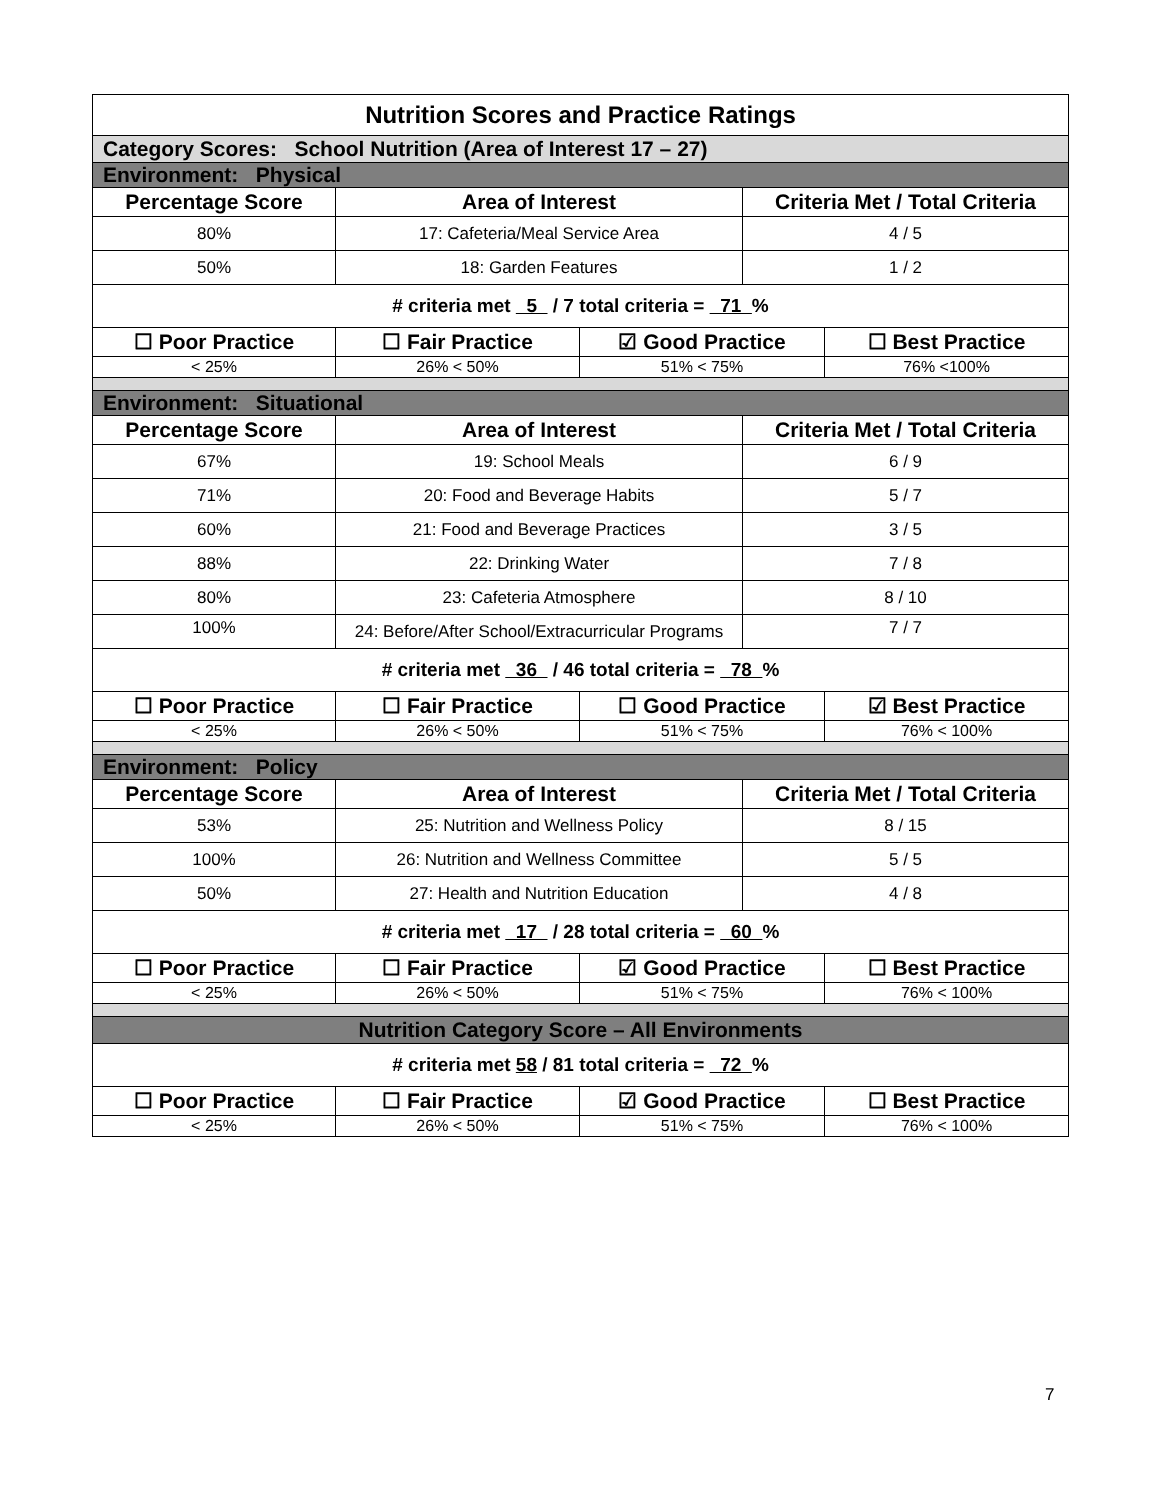| Nutrition Scores and Practice Ratings | | | | |
| Category Scores: School Nutrition (Area of Interest 17 – 27) | | | | |
| Environment: Physical | | | | |
| Percentage Score | Area of Interest | | Criteria Met / Total Criteria | |
| 80% | 17: Cafeteria/Meal Service Area | | 4 / 5 | |
| 50% | 18: Garden Features | | 1 / 2 | |
| # criteria met 5 / 7 total criteria = 71 % | | | | |
| ☐ Poor Practice | ☐ Fair Practice | ☑ Good Practice | | ☐ Best Practice |
| < 25% | 26% < 50% | 51% < 75% | | 76% <100% |
| Environment: Situational | | | | |
| Percentage Score | Area of Interest | | Criteria Met / Total Criteria | |
| 67% | 19: School Meals | | 6 / 9 | |
| 71% | 20: Food and Beverage Habits | | 5 / 7 | |
| 60% | 21: Food and Beverage Practices | | 3 / 5 | |
| 88% | 22: Drinking Water | | 7 / 8 | |
| 80% | 23: Cafeteria Atmosphere | | 8 / 10 | |
| 100% | 24: Before/After School/Extracurricular Programs | | 7 / 7 | |
| # criteria met 36 / 46 total criteria = 78 % | | | | |
| ☐ Poor Practice | ☐ Fair Practice | ☐ Good Practice | | ☑ Best Practice |
| < 25% | 26% < 50% | 51% < 75% | | 76% < 100% |
| Environment: Policy | | | | |
| Percentage Score | Area of Interest | | Criteria Met / Total Criteria | |
| 53% | 25: Nutrition and Wellness Policy | | 8 / 15 | |
| 100% | 26: Nutrition and Wellness Committee | | 5 / 5 | |
| 50% | 27: Health and Nutrition Education | | 4 / 8 | |
| # criteria met 17 / 28 total criteria = 60 % | | | | |
| ☐ Poor Practice | ☐ Fair Practice | ☑ Good Practice | | ☐ Best Practice |
| < 25% | 26% < 50% | 51% < 75% | | 76% < 100% |
| Nutrition Category Score – All Environments | | | | |
| # criteria met 58 / 81 total criteria = 72 % | | | | |
| ☐ Poor Practice | ☐ Fair Practice | ☑ Good Practice | | ☐ Best Practice |
| < 25% | 26% < 50% | 51% < 75% | | 76% < 100% |
7